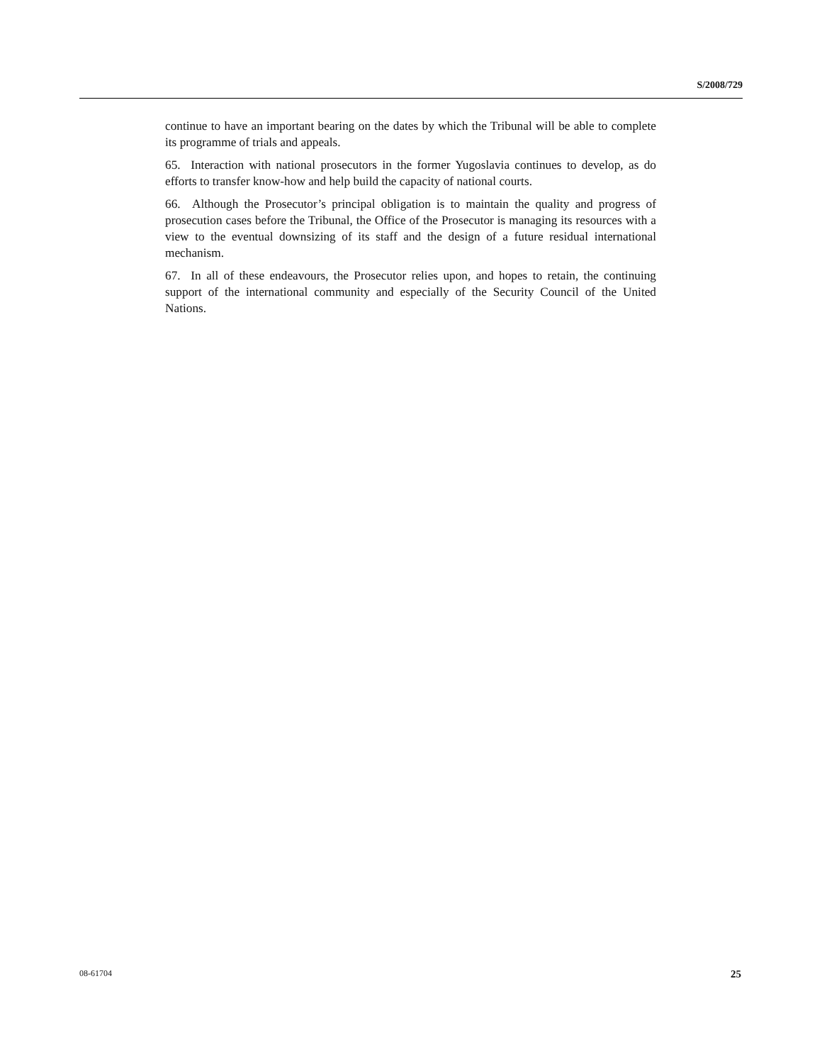S/2008/729
continue to have an important bearing on the dates by which the Tribunal will be able to complete its programme of trials and appeals.
65. Interaction with national prosecutors in the former Yugoslavia continues to develop, as do efforts to transfer know-how and help build the capacity of national courts.
66. Although the Prosecutor’s principal obligation is to maintain the quality and progress of prosecution cases before the Tribunal, the Office of the Prosecutor is managing its resources with a view to the eventual downsizing of its staff and the design of a future residual international mechanism.
67. In all of these endeavours, the Prosecutor relies upon, and hopes to retain, the continuing support of the international community and especially of the Security Council of the United Nations.
08-61704 25